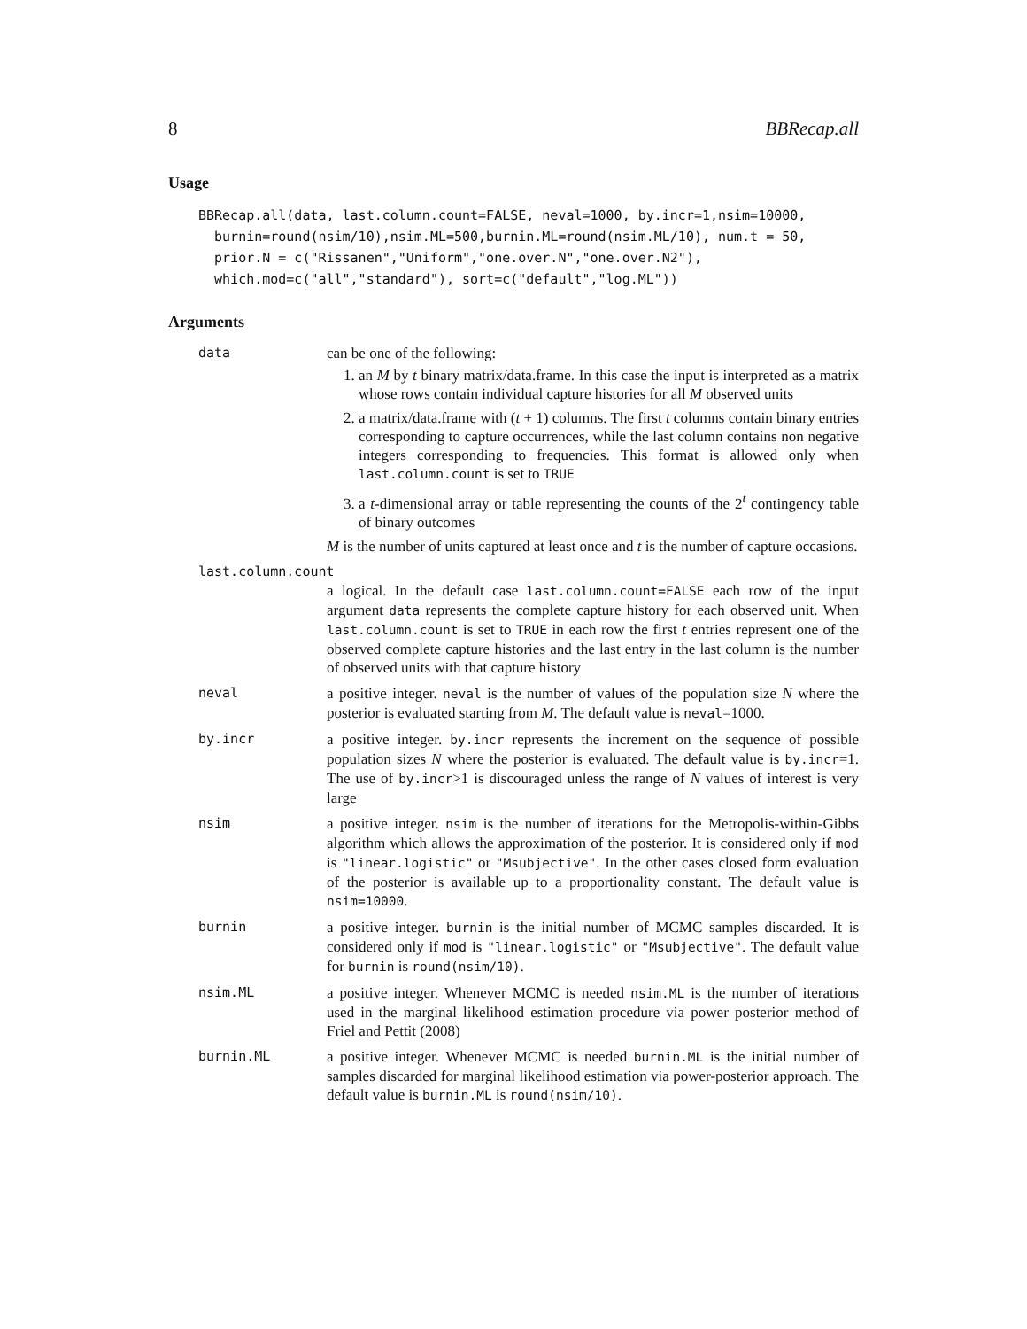8 BBRecap.all
Usage
BBRecap.all(data, last.column.count=FALSE, neval=1000, by.incr=1,nsim=10000,
  burnin=round(nsim/10),nsim.ML=500,burnin.ML=round(nsim.ML/10), num.t = 50,
  prior.N = c("Rissanen","Uniform","one.over.N","one.over.N2"),
  which.mod=c("all","standard"), sort=c("default","log.ML"))
Arguments
data can be one of the following:
1. an M by t binary matrix/data.frame. In this case the input is interpreted as a matrix whose rows contain individual capture histories for all M observed units
2. a matrix/data.frame with (t + 1) columns. The first t columns contain binary entries corresponding to capture occurrences, while the last column contains non negative integers corresponding to frequencies. This format is allowed only when last.column.count is set to TRUE
3. a t-dimensional array or table representing the counts of the 2<sup>t</sup> contingency table of binary outcomes
M is the number of units captured at least once and t is the number of capture occasions.
last.column.count
a logical. In the default case last.column.count=FALSE each row of the input argument data represents the complete capture history for each observed unit. When last.column.count is set to TRUE in each row the first t entries represent one of the observed complete capture histories and the last entry in the last column is the number of observed units with that capture history
neval a positive integer. neval is the number of values of the population size N where the posterior is evaluated starting from M. The default value is neval=1000.
by.incr a positive integer. by.incr represents the increment on the sequence of possible population sizes N where the posterior is evaluated. The default value is by.incr=1. The use of by.incr>1 is discouraged unless the range of N values of interest is very large
nsim a positive integer. nsim is the number of iterations for the Metropolis-within-Gibbs algorithm which allows the approximation of the posterior. It is considered only if mod is "linear.logistic" or "Msubjective". In the other cases closed form evaluation of the posterior is available up to a proportionality constant. The default value is nsim=10000.
burnin a positive integer. burnin is the initial number of MCMC samples discarded. It is considered only if mod is "linear.logistic" or "Msubjective". The default value for burnin is round(nsim/10).
nsim.ML a positive integer. Whenever MCMC is needed nsim.ML is the number of iterations used in the marginal likelihood estimation procedure via power posterior method of Friel and Pettit (2008)
burnin.ML a positive integer. Whenever MCMC is needed burnin.ML is the initial number of samples discarded for marginal likelihood estimation via power-posterior approach. The default value is burnin.ML is round(nsim/10).